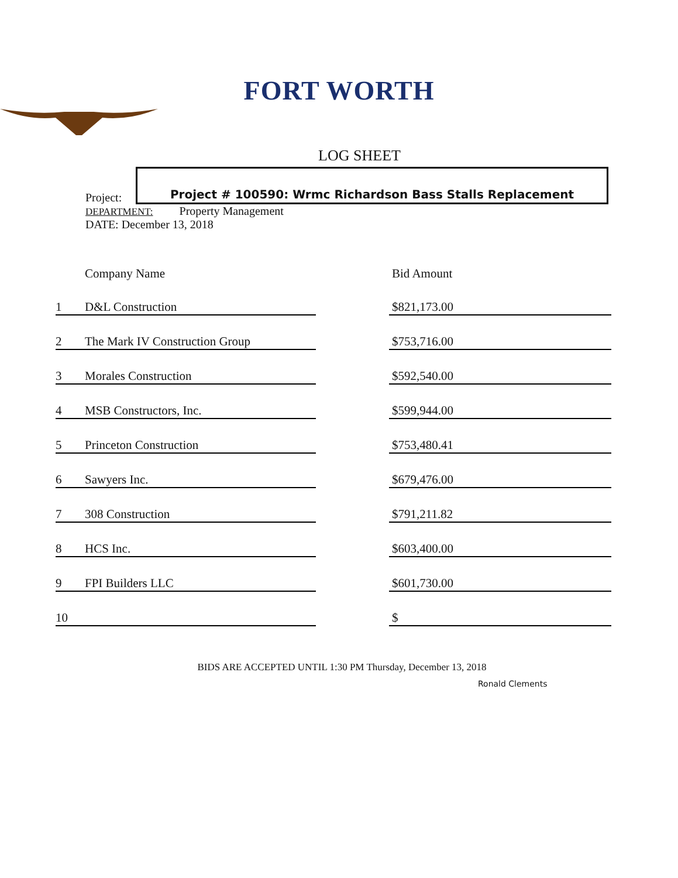FORT WORTH
LOG SHEET
Project:
Project # 100590: Wrmc Richardson Bass Stalls Replacement
DEPARTMENT: Property Management
DATE: December 13, 2018
| | Company Name | | Bid Amount |
| --- | --- | --- | --- |
| 1 | D&L Construction | | $821,173.00 |
| 2 | The Mark IV Construction Group | | $753,716.00 |
| 3 | Morales Construction | | $592,540.00 |
| 4 | MSB Constructors, Inc. | | $599,944.00 |
| 5 | Princeton Construction | | $753,480.41 |
| 6 | Sawyers Inc. | | $679,476.00 |
| 7 | 308 Construction | | $791,211.82 |
| 8 | HCS Inc. | | $603,400.00 |
| 9 | FPI Builders LLC | | $601,730.00 |
| 10 | | | $ |
BIDS ARE ACCEPTED UNTIL 1:30 PM Thursday, December 13, 2018
Ronald Clements